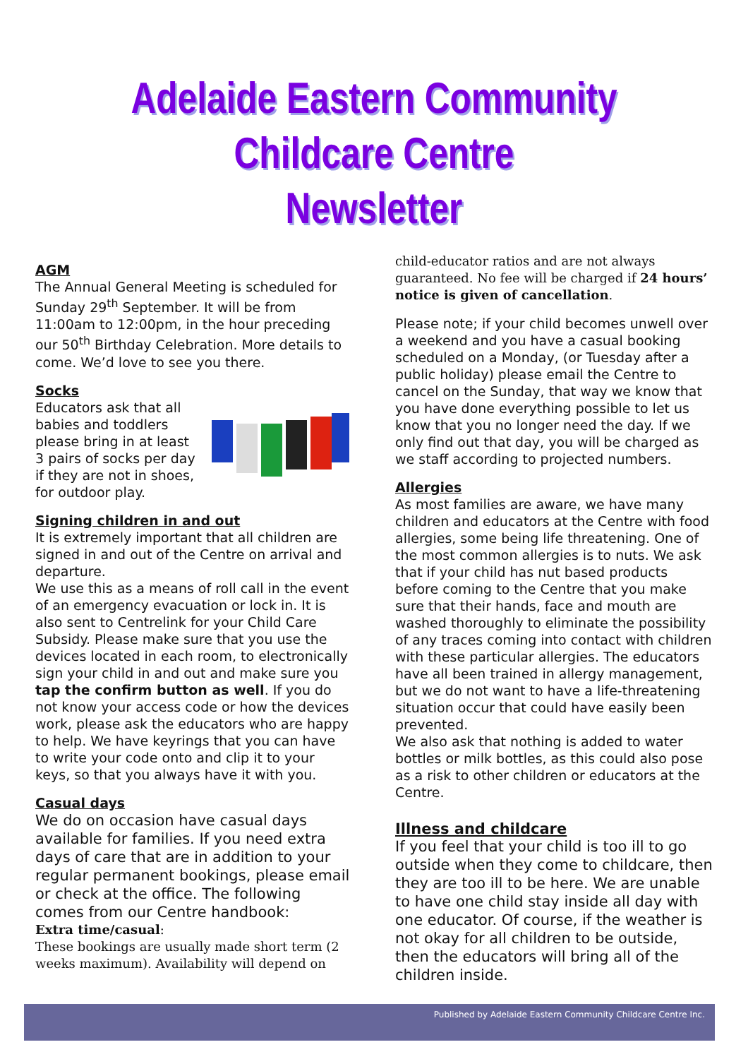Adelaide Eastern Community Childcare Centre
Newsletter
AGM
The Annual General Meeting is scheduled for Sunday 29<sup>th</sup> September. It will be from 11:00am to 12:00pm, in the hour preceding our 50<sup>th</sup> Birthday Celebration. More details to come. We’d love to see you there.
Socks
Educators ask that all babies and toddlers please bring in at least 3 pairs of socks per day if they are not in shoes, for outdoor play.
Signing children in and out
It is extremely important that all children are signed in and out of the Centre on arrival and departure.
We use this as a means of roll call in the event of an emergency evacuation or lock in. It is also sent to Centrelink for your Child Care Subsidy. Please make sure that you use the devices located in each room, to electronically sign your child in and out and make sure you tap the confirm button as well. If you do not know your access code or how the devices work, please ask the educators who are happy to help. We have keyrings that you can have to write your code onto and clip it to your keys, so that you always have it with you.
Casual days
We do on occasion have casual days available for families. If you need extra days of care that are in addition to your regular permanent bookings, please email or check at the office. The following comes from our Centre handbook:
Extra time/casual:
These bookings are usually made short term (2 weeks maximum). Availability will depend on
child-educator ratios and are not always guaranteed. No fee will be charged if 24 hours’ notice is given of cancellation.
Please note; if your child becomes unwell over a weekend and you have a casual booking scheduled on a Monday, (or Tuesday after a public holiday) please email the Centre to cancel on the Sunday, that way we know that you have done everything possible to let us know that you no longer need the day. If we only find out that day, you will be charged as we staff according to projected numbers.
Allergies
As most families are aware, we have many children and educators at the Centre with food allergies, some being life threatening. One of the most common allergies is to nuts. We ask that if your child has nut based products before coming to the Centre that you make sure that their hands, face and mouth are washed thoroughly to eliminate the possibility of any traces coming into contact with children with these particular allergies. The educators have all been trained in allergy management, but we do not want to have a life-threatening situation occur that could have easily been prevented.
We also ask that nothing is added to water bottles or milk bottles, as this could also pose as a risk to other children or educators at the Centre.
Illness and childcare
If you feel that your child is too ill to go outside when they come to childcare, then they are too ill to be here. We are unable to have one child stay inside all day with one educator. Of course, if the weather is not okay for all children to be outside, then the educators will bring all of the children inside.
Published by Adelaide Eastern Community Childcare Centre Inc.